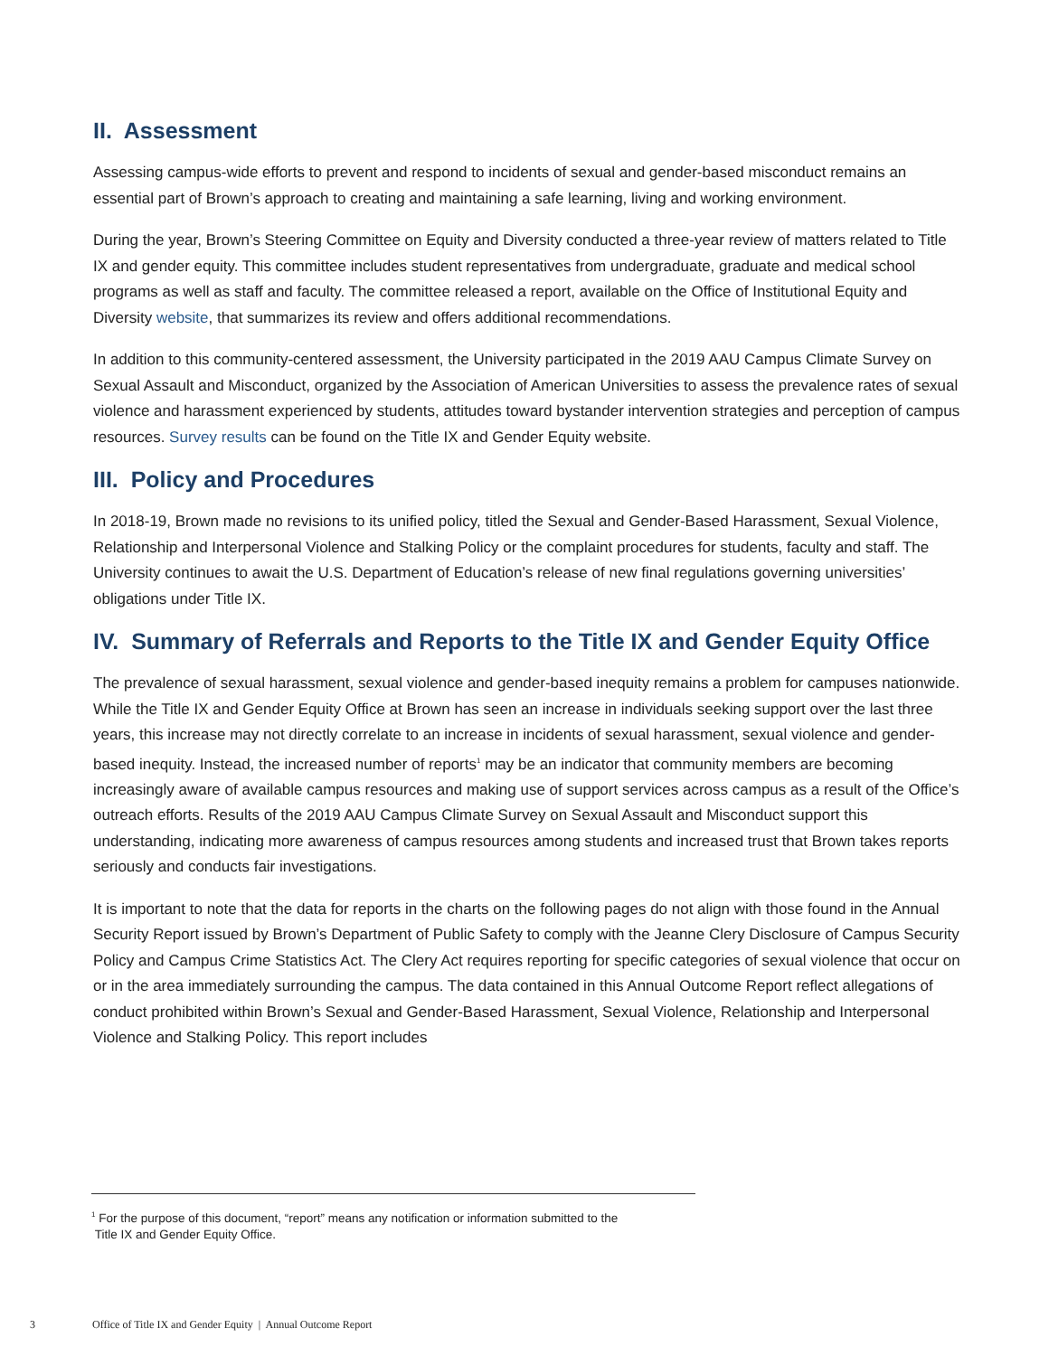II. Assessment
Assessing campus-wide efforts to prevent and respond to incidents of sexual and gender-based misconduct remains an essential part of Brown’s approach to creating and maintaining a safe learning, living and working environment.
During the year, Brown’s Steering Committee on Equity and Diversity conducted a three-year review of matters related to Title IX and gender equity. This committee includes student representatives from undergraduate, graduate and medical school programs as well as staff and faculty. The committee released a report, available on the Office of Institutional Equity and Diversity website, that summarizes its review and offers additional recommendations.
In addition to this community-centered assessment, the University participated in the 2019 AAU Campus Climate Survey on Sexual Assault and Misconduct, organized by the Association of American Universities to assess the prevalence rates of sexual violence and harassment experienced by students, attitudes toward bystander intervention strategies and perception of campus resources. Survey results can be found on the Title IX and Gender Equity website.
III. Policy and Procedures
In 2018-19, Brown made no revisions to its unified policy, titled the Sexual and Gender-Based Harassment, Sexual Violence, Relationship and Interpersonal Violence and Stalking Policy or the complaint procedures for students, faculty and staff. The University continues to await the U.S. Department of Education’s release of new final regulations governing universities’ obligations under Title IX.
IV. Summary of Referrals and Reports to the Title IX and Gender Equity Office
The prevalence of sexual harassment, sexual violence and gender-based inequity remains a problem for campuses nationwide. While the Title IX and Gender Equity Office at Brown has seen an increase in individuals seeking support over the last three years, this increase may not directly correlate to an increase in incidents of sexual harassment, sexual violence and gender-based inequity. Instead, the increased number of reports<sup>1</sup> may be an indicator that community members are becoming increasingly aware of available campus resources and making use of support services across campus as a result of the Office’s outreach efforts. Results of the 2019 AAU Campus Climate Survey on Sexual Assault and Misconduct support this understanding, indicating more awareness of campus resources among students and increased trust that Brown takes reports seriously and conducts fair investigations.
It is important to note that the data for reports in the charts on the following pages do not align with those found in the Annual Security Report issued by Brown’s Department of Public Safety to comply with the Jeanne Clery Disclosure of Campus Security Policy and Campus Crime Statistics Act. The Clery Act requires reporting for specific categories of sexual violence that occur on or in the area immediately surrounding the campus. The data contained in this Annual Outcome Report reflect allegations of conduct prohibited within Brown’s Sexual and Gender-Based Harassment, Sexual Violence, Relationship and Interpersonal Violence and Stalking Policy. This report includes
<sup>1</sup> For the purpose of this document, “report” means any notification or information submitted to the
Title IX and Gender Equity Office.
3 Office of Title IX and Gender Equity | Annual Outcome Report